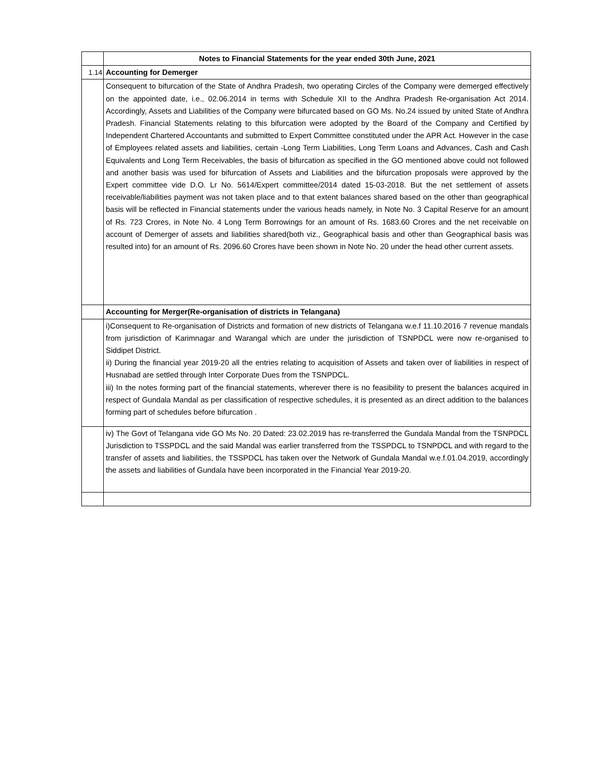| | Notes to Financial Statements for the year ended 30th June, 2021 |
| 1.14 | Accounting for Demerger |
| | Consequent to bifurcation of the State of Andhra Pradesh, two operating Circles of the Company were demerged effectively on the appointed date, i.e., 02.06.2014 in terms with Schedule XII to the Andhra Pradesh Re-organisation Act 2014. Accordingly, Assets and Liabilities of the Company were bifurcated based on GO Ms. No.24 issued by united State of Andhra Pradesh. Financial Statements relating to this bifurcation were adopted by the Board of the Company and Certified by Independent Chartered Accountants and submitted to Expert Committee constituted under the APR Act. However in the case of Employees related assets and liabilities, certain -Long Term Liabilities, Long Term Loans and Advances, Cash and Cash Equivalents and Long Term Receivables, the basis of bifurcation as specified in the GO mentioned above could not followed and another basis was used for bifurcation of Assets and Liabilities and the bifurcation proposals were approved by the Expert committee vide D.O. Lr No. 5614/Expert committee/2014 dated 15-03-2018. But the net settlement of assets receivable/liabilities payment was not taken place and to that extent balances shared based on the other than geographical basis will be reflected in Financial statements under the various heads namely, in Note No. 3 Capital Reserve for an amount of Rs. 723 Crores, in Note No. 4 Long Term Borrowings for an amount of Rs. 1683.60 Crores and the net receivable on account of Demerger of assets and liabilities shared(both viz., Geographical basis and other than Geographical basis was resulted into) for an amount of Rs. 2096.60 Crores have been shown in Note No. 20 under the head other current assets. |
| | Accounting for Merger(Re-organisation of districts in Telangana) |
| | i)Consequent to Re-organisation of Districts and formation of new districts of Telangana w.e.f 11.10.2016 7 revenue mandals from jurisdiction of Karimnagar and Warangal which are under the jurisdiction of TSNPDCL were now re-organised to Siddipet District. ii) During the financial year 2019-20 all the entries relating to acquisition of Assets and taken over of liabilities in respect of Husnabad are settled through Inter Corporate Dues from the TSNPDCL. iii) In the notes forming part of the financial statements, wherever there is no feasibility to present the balances acquired in respect of Gundala Mandal as per classification of respective schedules, it is presented as an direct addition to the balances forming part of schedules before bifurcation . |
| | iv) The Govt of Telangana vide GO Ms No. 20 Dated: 23.02.2019 has re-transferred the Gundala Mandal from the TSNPDCL Jurisdiction to TSSPDCL and the said Mandal was earlier transferred from the TSSPDCL to TSNPDCL and with regard to the transfer of assets and liabilities, the TSSPDCL has taken over the Network of Gundala Mandal w.e.f.01.04.2019, accordingly the assets and liabilities of Gundala have been incorporated in the Financial Year 2019-20. |